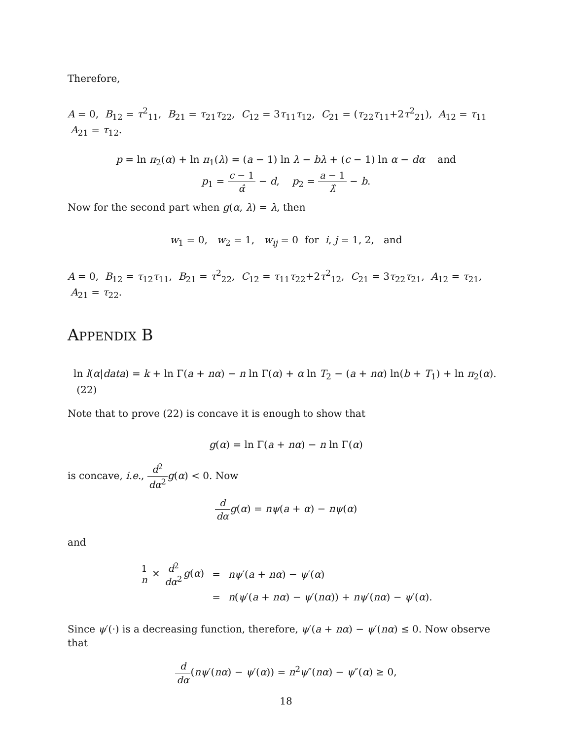Therefore,
A = 0, B<sub>12</sub> = τ<sup>2</sup><sub>11</sub>, B<sub>21</sub> = τ<sub>21</sub>τ<sub>22</sub>, C<sub>12</sub> = 3τ<sub>11</sub>τ<sub>12</sub>, C<sub>21</sub> = (τ<sub>22</sub>τ<sub>11</sub>+2τ<sup>2</sup><sub>21</sub>), A<sub>12</sub> = τ<sub>11</sub> A<sub>21</sub> = τ<sub>12</sub>.
p = ln π<sub>2</sub>(α) + ln π<sub>1</sub>(λ) = (a − 1) ln λ − bλ + (c − 1) ln α − dα and
p<sub>1</sub> = c − 1 α̂ − d, p<sub>2</sub> = a − 1 λ̂ − b.
Now for the second part when g(α, λ) = λ, then
w<sub>1</sub> = 0, w<sub>2</sub> = 1, w<sub>ij</sub> = 0 for i, j = 1, 2, and
A = 0, B<sub>12</sub> = τ<sub>12</sub>τ<sub>11</sub>, B<sub>21</sub> = τ<sup>2</sup><sub>22</sub>, C<sub>12</sub> = τ<sub>11</sub>τ<sub>22</sub>+2τ<sup>2</sup><sub>12</sub>, C<sub>21</sub> = 3τ<sub>22</sub>τ<sub>21</sub>, A<sub>12</sub> = τ<sub>21</sub>, A<sub>21</sub> = τ<sub>22</sub>.
APPENDIX B
ln l(α|data) = k + ln Γ(a + nα) − n ln Γ(α) + α ln T<sub>2</sub> − (a + nα) ln(b + T<sub>1</sub>) + ln π<sub>2</sub>(α). (22)
Note that to prove (22) is concave it is enough to show that
g(α) = ln Γ(a + nα) − n ln Γ(α)
is concave, i.e., d<sup>2</sup> dα<sup>2</sup> g(α) < 0. Now
d dα g(α) = nψ(a + α) − nψ(α)
and
| 1 n × d<sup>2</sup> dα<sup>2</sup> g ( α ) | = | nψ ′( a + nα ) − ψ ′( α ) |
| | = | n ( ψ ′( a + nα ) − ψ ′( nα )) + nψ ′( nα ) − ψ ′( α ). |
Since ψ′(·) is a decreasing function, therefore, ψ′(a + nα) − ψ′(nα) ≤ 0. Now observe that
d dα(nψ′(nα) − ψ′(α)) = n<sup>2</sup>ψ″(nα) − ψ″(α) ≥ 0,
18